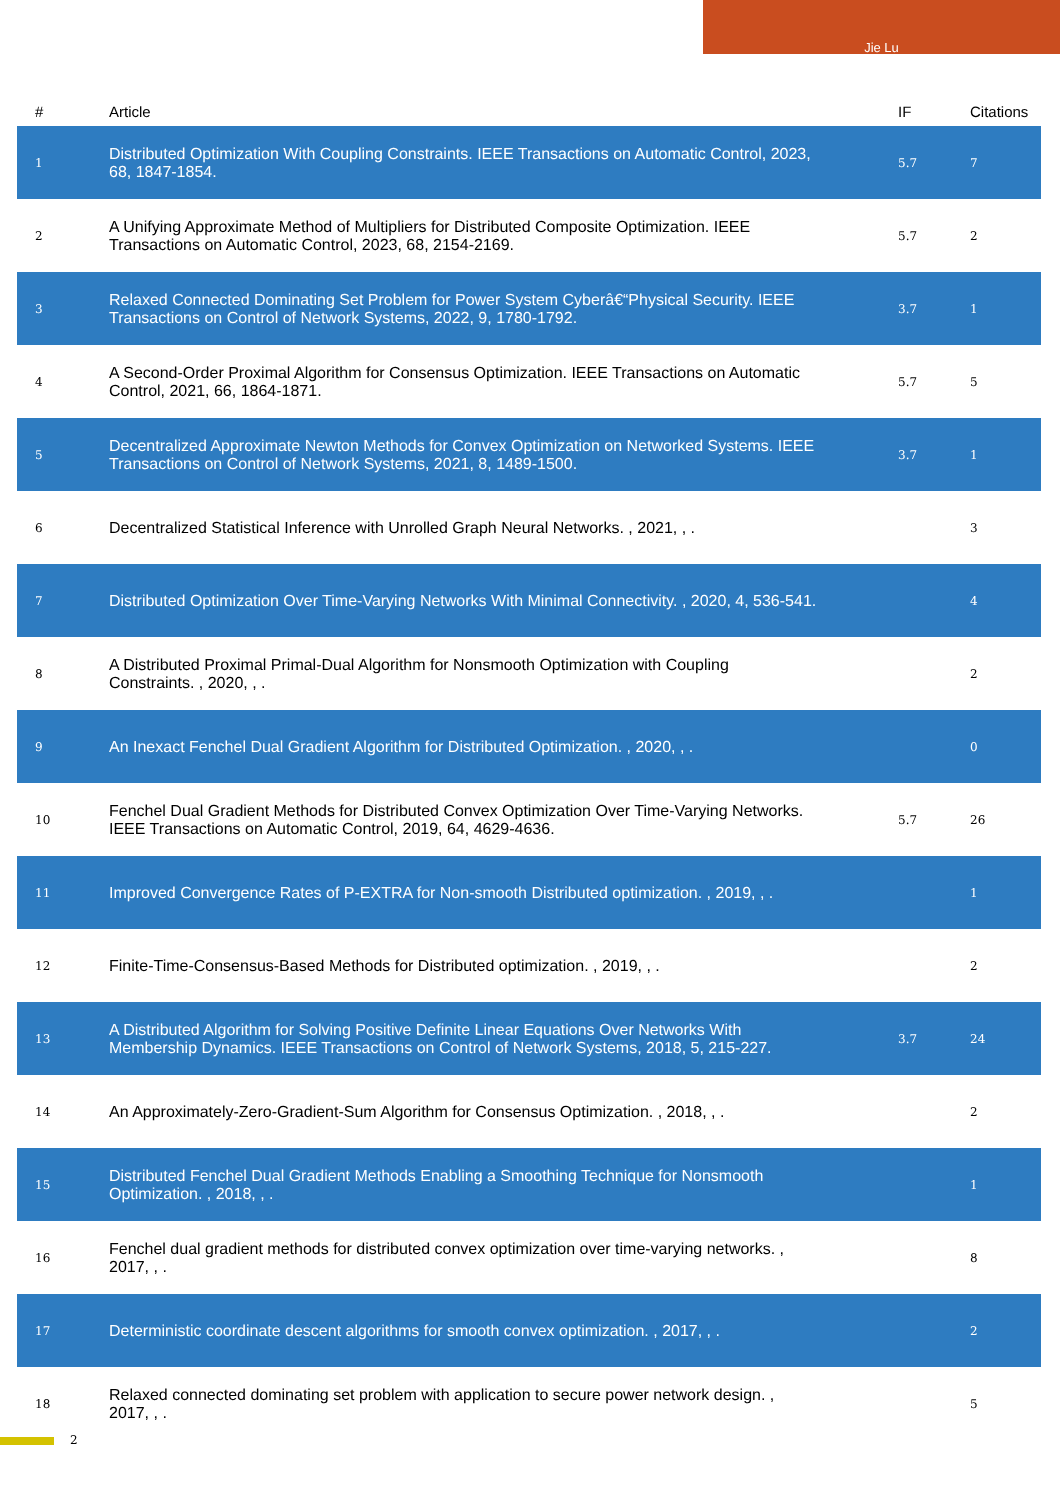Jie Lu
| # | Article | IF | Citations |
| --- | --- | --- | --- |
| 1 | Distributed Optimization With Coupling Constraints. IEEE Transactions on Automatic Control, 2023, 68, 1847-1854. | 5.7 | 7 |
| 2 | A Unifying Approximate Method of Multipliers for Distributed Composite Optimization. IEEE Transactions on Automatic Control, 2023, 68, 2154-2169. | 5.7 | 2 |
| 3 | Relaxed Connected Dominating Set Problem for Power System Cyberâ€“Physical Security. IEEE Transactions on Control of Network Systems, 2022, 9, 1780-1792. | 3.7 | 1 |
| 4 | A Second-Order Proximal Algorithm for Consensus Optimization. IEEE Transactions on Automatic Control, 2021, 66, 1864-1871. | 5.7 | 5 |
| 5 | Decentralized Approximate Newton Methods for Convex Optimization on Networked Systems. IEEE Transactions on Control of Network Systems, 2021, 8, 1489-1500. | 3.7 | 1 |
| 6 | Decentralized Statistical Inference with Unrolled Graph Neural Networks. , 2021, , . | | 3 |
| 7 | Distributed Optimization Over Time-Varying Networks With Minimal Connectivity. , 2020, 4, 536-541. | | 4 |
| 8 | A Distributed Proximal Primal-Dual Algorithm for Nonsmooth Optimization with Coupling Constraints. , 2020, , . | | 2 |
| 9 | An Inexact Fenchel Dual Gradient Algorithm for Distributed Optimization. , 2020, , . | | 0 |
| 10 | Fenchel Dual Gradient Methods for Distributed Convex Optimization Over Time-Varying Networks. IEEE Transactions on Automatic Control, 2019, 64, 4629-4636. | 5.7 | 26 |
| 11 | Improved Convergence Rates of P-EXTRA for Non-smooth Distributed optimization. , 2019, , . | | 1 |
| 12 | Finite-Time-Consensus-Based Methods for Distributed optimization. , 2019, , . | | 2 |
| 13 | A Distributed Algorithm for Solving Positive Definite Linear Equations Over Networks With Membership Dynamics. IEEE Transactions on Control of Network Systems, 2018, 5, 215-227. | 3.7 | 24 |
| 14 | An Approximately-Zero-Gradient-Sum Algorithm for Consensus Optimization. , 2018, , . | | 2 |
| 15 | Distributed Fenchel Dual Gradient Methods Enabling a Smoothing Technique for Nonsmooth Optimization. , 2018, , . | | 1 |
| 16 | Fenchel dual gradient methods for distributed convex optimization over time-varying networks. , 2017, , . | | 8 |
| 17 | Deterministic coordinate descent algorithms for smooth convex optimization. , 2017, , . | | 2 |
| 18 | Relaxed connected dominating set problem with application to secure power network design. , 2017, , . | | 5 |
2